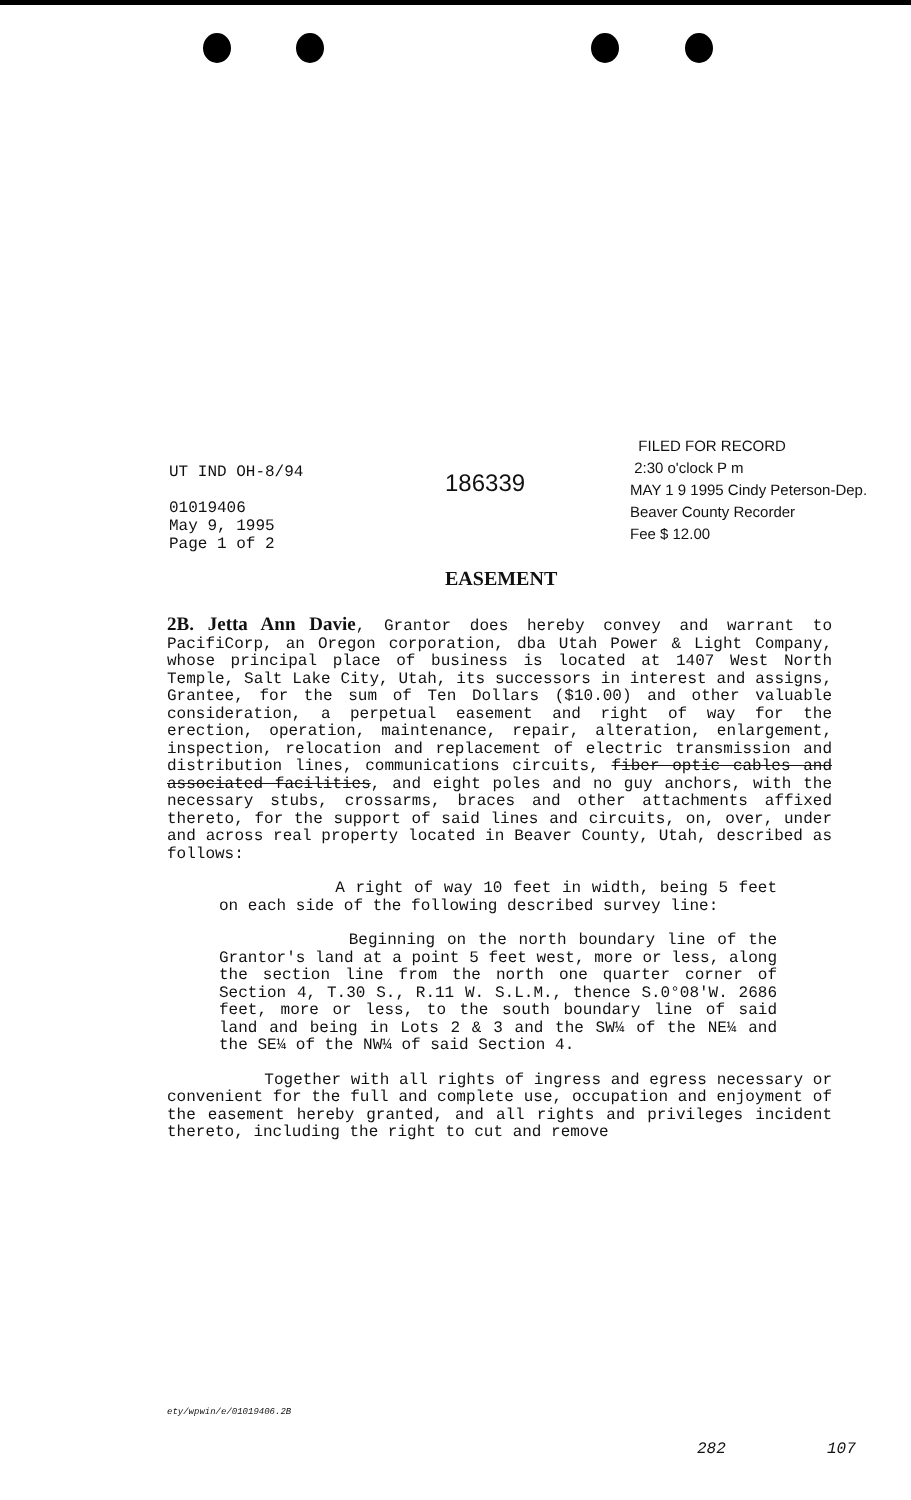UT IND OH-8/94
01019406
May 9, 1995
Page 1 of 2
186339
FILED FOR RECORD
2:30 o'clock P m
MAY 1 9 1995 Cindy Peterson-Dep.
Beaver County Recorder
Fee $ 12.00
EASEMENT
2B. Jetta Ann Davie, Grantor does hereby convey and warrant to PacifiCorp, an Oregon corporation, dba Utah Power & Light Company, whose principal place of business is located at 1407 West North Temple, Salt Lake City, Utah, its successors in interest and assigns, Grantee, for the sum of Ten Dollars ($10.00) and other valuable consideration, a perpetual easement and right of way for the erection, operation, maintenance, repair, alteration, enlargement, inspection, relocation and replacement of electric transmission and distribution lines, communications circuits, fiber optic cables and associated facilities, and eight poles and no guy anchors, with the necessary stubs, crossarms, braces and other attachments affixed thereto, for the support of said lines and circuits, on, over, under and across real property located in Beaver County, Utah, described as follows:
A right of way 10 feet in width, being 5 feet on each side of the following described survey line:
Beginning on the north boundary line of the Grantor's land at a point 5 feet west, more or less, along the section line from the north one quarter corner of Section 4, T.30 S., R.11 W. S.L.M., thence S.0°08'W. 2686 feet, more or less, to the south boundary line of said land and being in Lots 2 & 3 and the SW¼ of the NE¼ and the SE¼ of the NW¼ of said Section 4.
Together with all rights of ingress and egress necessary or convenient for the full and complete use, occupation and enjoyment of the easement hereby granted, and all rights and privileges incident thereto, including the right to cut and remove
ety/wpwin/e/01019406.2B
282 107